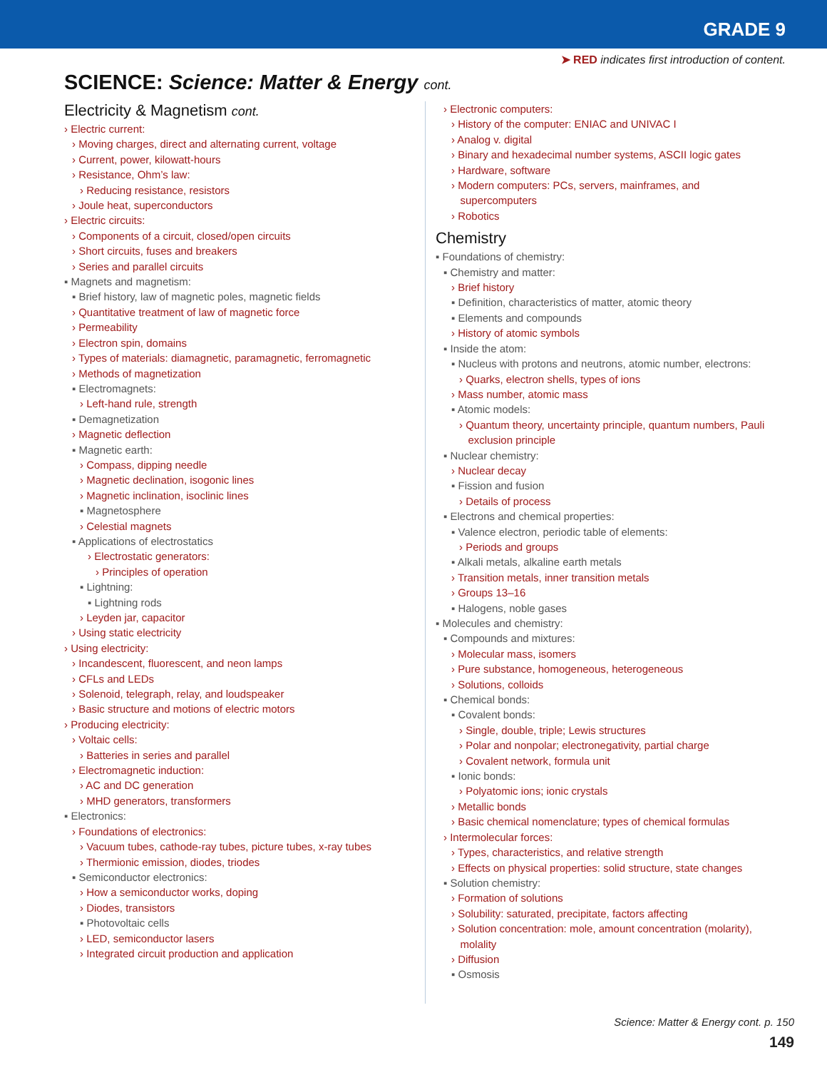GRADE 9
➤ RED indicates first introduction of content.
SCIENCE: Science: Matter & Energy cont.
Electricity & Magnetism cont.
› Electric current:
› Moving charges, direct and alternating current, voltage
› Current, power, kilowatt-hours
› Resistance, Ohm’s law:
› Reducing resistance, resistors
› Joule heat, superconductors
› Electric circuits:
› Components of a circuit, closed/open circuits
› Short circuits, fuses and breakers
› Series and parallel circuits
▪ Magnets and magnetism:
▪ Brief history, law of magnetic poles, magnetic fields
› Quantitative treatment of law of magnetic force
› Permeability
› Electron spin, domains
› Types of materials: diamagnetic, paramagnetic, ferromagnetic
› Methods of magnetization
▪ Electromagnets:
› Left-hand rule, strength
▪ Demagnetization
› Magnetic deflection
▪ Magnetic earth:
› Compass, dipping needle
› Magnetic declination, isogonic lines
› Magnetic inclination, isoclinic lines
▪ Magnetosphere
› Celestial magnets
▪ Applications of electrostatics
› Electrostatic generators:
› Principles of operation
▪ Lightning:
▪ Lightning rods
› Leyden jar, capacitor
› Using static electricity
› Using electricity:
› Incandescent, fluorescent, and neon lamps
› CFLs and LEDs
› Solenoid, telegraph, relay, and loudspeaker
› Basic structure and motions of electric motors
› Producing electricity:
› Voltaic cells:
› Batteries in series and parallel
› Electromagnetic induction:
› AC and DC generation
› MHD generators, transformers
▪ Electronics:
› Foundations of electronics:
› Vacuum tubes, cathode-ray tubes, picture tubes, x-ray tubes
› Thermionic emission, diodes, triodes
▪ Semiconductor electronics:
› How a semiconductor works, doping
› Diodes, transistors
▪ Photovoltaic cells
› LED, semiconductor lasers
› Integrated circuit production and application
› Electronic computers:
› History of the computer: ENIAC and UNIVAC I
› Analog v. digital
› Binary and hexadecimal number systems, ASCII logic gates
› Hardware, software
› Modern computers: PCs, servers, mainframes, and
supercomputers
› Robotics
Chemistry
▪ Foundations of chemistry:
▪ Chemistry and matter:
› Brief history
▪ Definition, characteristics of matter, atomic theory
▪ Elements and compounds
› History of atomic symbols
▪ Inside the atom:
▪ Nucleus with protons and neutrons, atomic number, electrons:
› Quarks, electron shells, types of ions
› Mass number, atomic mass
▪ Atomic models:
› Quantum theory, uncertainty principle, quantum numbers, Pauli
exclusion principle
▪ Nuclear chemistry:
› Nuclear decay
▪ Fission and fusion
› Details of process
▪ Electrons and chemical properties:
▪ Valence electron, periodic table of elements:
› Periods and groups
▪ Alkali metals, alkaline earth metals
› Transition metals, inner transition metals
› Groups 13–16
▪ Halogens, noble gases
▪ Molecules and chemistry:
▪ Compounds and mixtures:
› Molecular mass, isomers
› Pure substance, homogeneous, heterogeneous
› Solutions, colloids
▪ Chemical bonds:
▪ Covalent bonds:
› Single, double, triple; Lewis structures
› Polar and nonpolar; electronegativity, partial charge
› Covalent network, formula unit
▪ Ionic bonds:
› Polyatomic ions; ionic crystals
› Metallic bonds
› Basic chemical nomenclature; types of chemical formulas
› Intermolecular forces:
› Types, characteristics, and relative strength
› Effects on physical properties: solid structure, state changes
▪ Solution chemistry:
› Formation of solutions
› Solubility: saturated, precipitate, factors affecting
› Solution concentration: mole, amount concentration (molarity),
molality
› Diffusion
▪ Osmosis
Science: Matter & Energy cont. p. 150
149